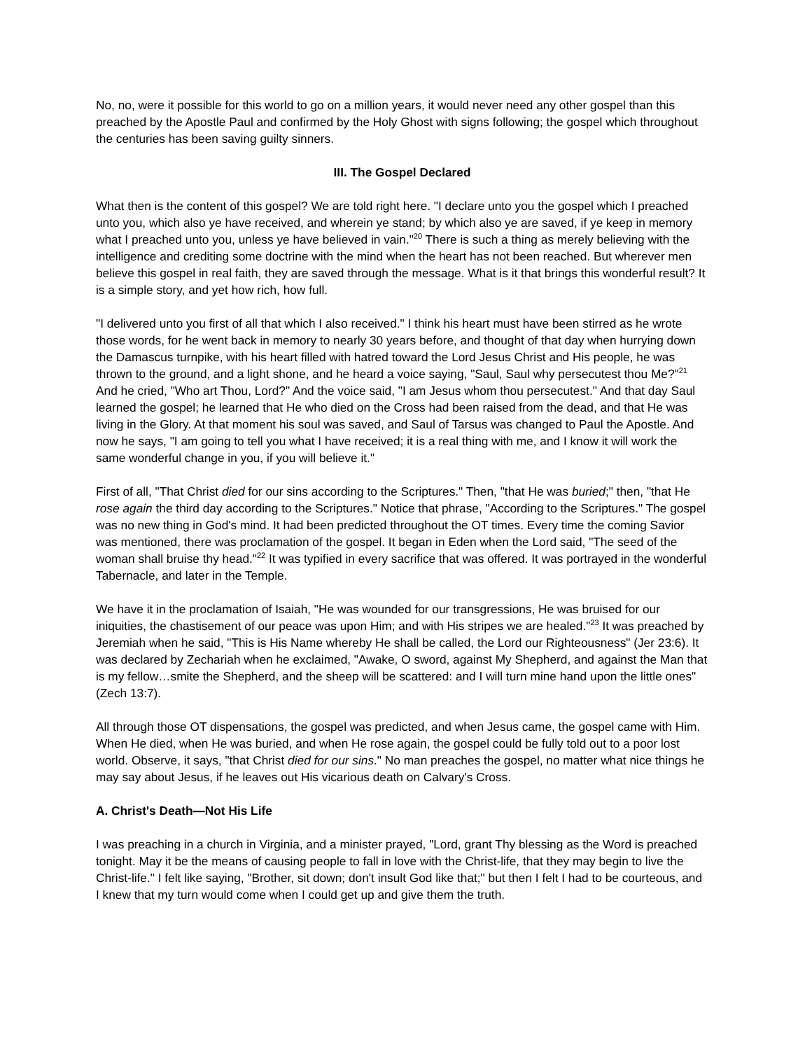No, no, were it possible for this world to go on a million years, it would never need any other gospel than this preached by the Apostle Paul and confirmed by the Holy Ghost with signs following; the gospel which throughout the centuries has been saving guilty sinners.
III. The Gospel Declared
What then is the content of this gospel? We are told right here. "I declare unto you the gospel which I preached unto you, which also ye have received, and wherein ye stand; by which also ye are saved, if ye keep in memory what I preached unto you, unless ye have believed in vain."<sup>20</sup> There is such a thing as merely believing with the intelligence and crediting some doctrine with the mind when the heart has not been reached. But wherever men believe this gospel in real faith, they are saved through the message. What is it that brings this wonderful result? It is a simple story, and yet how rich, how full.
"I delivered unto you first of all that which I also received." I think his heart must have been stirred as he wrote those words, for he went back in memory to nearly 30 years before, and thought of that day when hurrying down the Damascus turnpike, with his heart filled with hatred toward the Lord Jesus Christ and His people, he was thrown to the ground, and a light shone, and he heard a voice saying, "Saul, Saul why persecutest thou Me?"<sup>21</sup> And he cried, "Who art Thou, Lord?" And the voice said, "I am Jesus whom thou persecutest." And that day Saul learned the gospel; he learned that He who died on the Cross had been raised from the dead, and that He was living in the Glory. At that moment his soul was saved, and Saul of Tarsus was changed to Paul the Apostle. And now he says, "I am going to tell you what I have received; it is a real thing with me, and I know it will work the same wonderful change in you, if you will believe it."
First of all, "That Christ died for our sins according to the Scriptures." Then, "that He was buried;" then, "that He rose again the third day according to the Scriptures." Notice that phrase, "According to the Scriptures." The gospel was no new thing in God's mind. It had been predicted throughout the OT times. Every time the coming Savior was mentioned, there was proclamation of the gospel. It began in Eden when the Lord said, "The seed of the woman shall bruise thy head."<sup>22</sup> It was typified in every sacrifice that was offered. It was portrayed in the wonderful Tabernacle, and later in the Temple.
We have it in the proclamation of Isaiah, "He was wounded for our transgressions, He was bruised for our iniquities, the chastisement of our peace was upon Him; and with His stripes we are healed."<sup>23</sup> It was preached by Jeremiah when he said, "This is His Name whereby He shall be called, the Lord our Righteousness" (Jer 23:6). It was declared by Zechariah when he exclaimed, "Awake, O sword, against My Shepherd, and against the Man that is my fellow…smite the Shepherd, and the sheep will be scattered: and I will turn mine hand upon the little ones" (Zech 13:7).
All through those OT dispensations, the gospel was predicted, and when Jesus came, the gospel came with Him. When He died, when He was buried, and when He rose again, the gospel could be fully told out to a poor lost world. Observe, it says, "that Christ died for our sins." No man preaches the gospel, no matter what nice things he may say about Jesus, if he leaves out His vicarious death on Calvary's Cross.
A. Christ's Death—Not His Life
I was preaching in a church in Virginia, and a minister prayed, "Lord, grant Thy blessing as the Word is preached tonight. May it be the means of causing people to fall in love with the Christ-life, that they may begin to live the Christ-life." I felt like saying, "Brother, sit down; don't insult God like that;" but then I felt I had to be courteous, and I knew that my turn would come when I could get up and give them the truth.